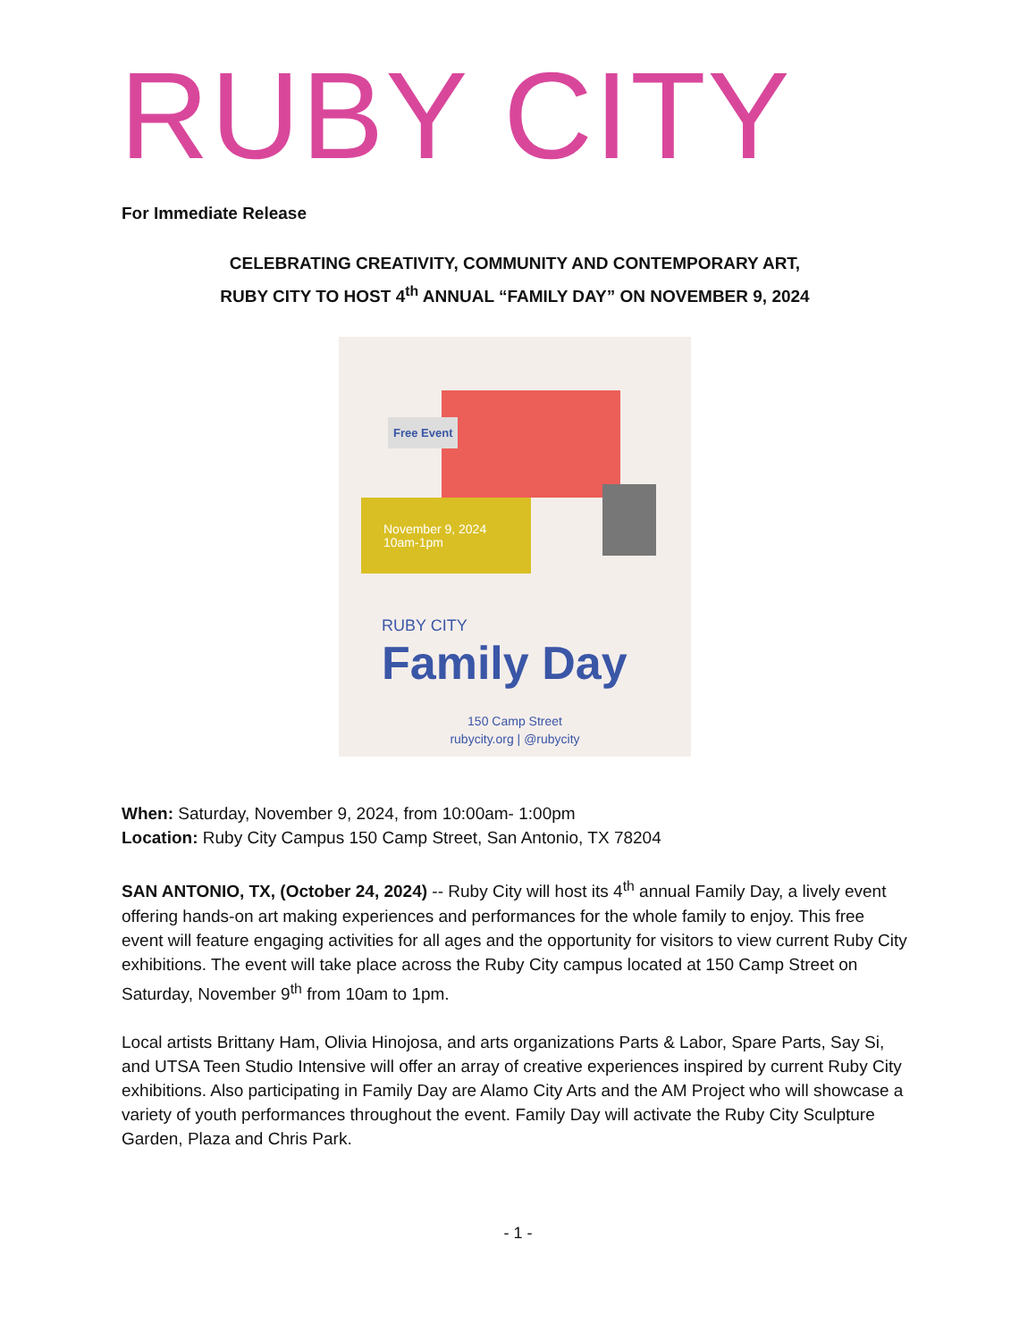RUBY CITY
For Immediate Release
CELEBRATING CREATIVITY, COMMUNITY AND CONTEMPORARY ART,
RUBY CITY TO HOST 4<sup>th</sup> ANNUAL “FAMILY DAY” ON NOVEMBER 9, 2024
Free Event
November 9, 2024
10am-1pm
RUBY CITY
Family Day
150 Camp Street
rubycity.org | @rubycity
When: Saturday, November 9, 2024, from 10:00am- 1:00pm
Location: Ruby City Campus 150 Camp Street, San Antonio, TX 78204
SAN ANTONIO, TX, (October 24, 2024) -- Ruby City will host its 4<sup>th</sup> annual Family Day, a lively event offering hands-on art making experiences and performances for the whole family to enjoy. This free event will feature engaging activities for all ages and the opportunity for visitors to view current Ruby City exhibitions. The event will take place across the Ruby City campus located at 150 Camp Street on Saturday, November 9<sup>th</sup> from 10am to 1pm.
Local artists Brittany Ham, Olivia Hinojosa, and arts organizations Parts & Labor, Spare Parts, Say Si, and UTSA Teen Studio Intensive will offer an array of creative experiences inspired by current Ruby City exhibitions. Also participating in Family Day are Alamo City Arts and the AM Project who will showcase a variety of youth performances throughout the event. Family Day will activate the Ruby City Sculpture Garden, Plaza and Chris Park.
- 1 -